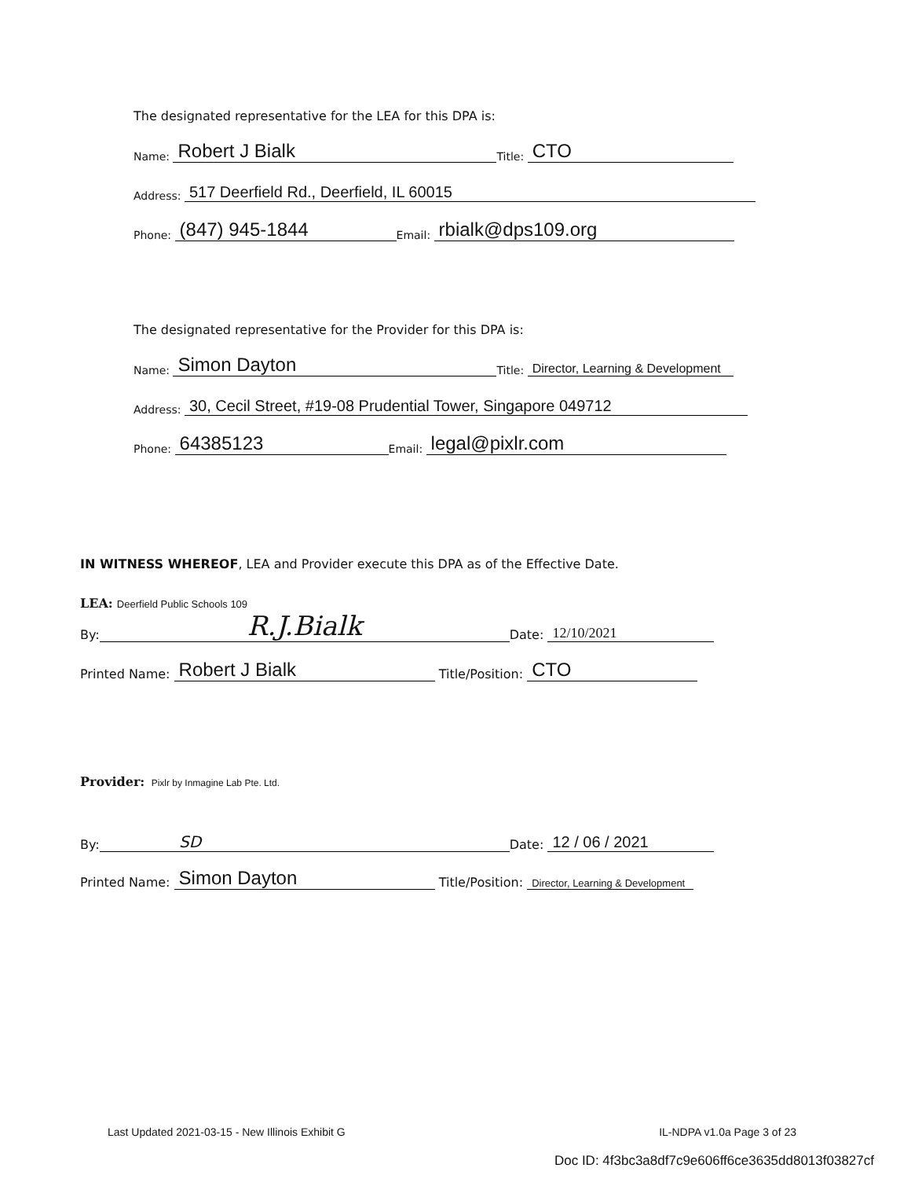The designated representative for the LEA for this DPA is:
Name: Robert J Bialk Title: CTO
Address: 517 Deerfield Rd., Deerfield, IL 60015
Phone: (847) 945-1844 Email: rbialk@dps109.org
The designated representative for the Provider for this DPA is:
Name: Simon Dayton Title: Director, Learning & Development
Address: 30, Cecil Street, #19-08 Prudential Tower, Singapore 049712
Phone: 64385123 Email: legal@pixlr.com
IN WITNESS WHEREOF, LEA and Provider execute this DPA as of the Effective Date.
LEA: Deerfield Public Schools 109
By: R.J.Bialk Date: 12/10/2021
Printed Name: Robert J Bialk Title/Position: CTO
Provider: Pixlr by Inmagine Lab Pte. Ltd.
By: SD Date: 12 / 06 / 2021
Printed Name: Simon Dayton Title/Position: Director, Learning & Development
Last Updated 2021-03-15 - New Illinois Exhibit G IL-NDPA v1.0a Page 3 of 23
Doc ID: 4f3bc3a8df7c9e606ff6ce3635dd8013f03827cf